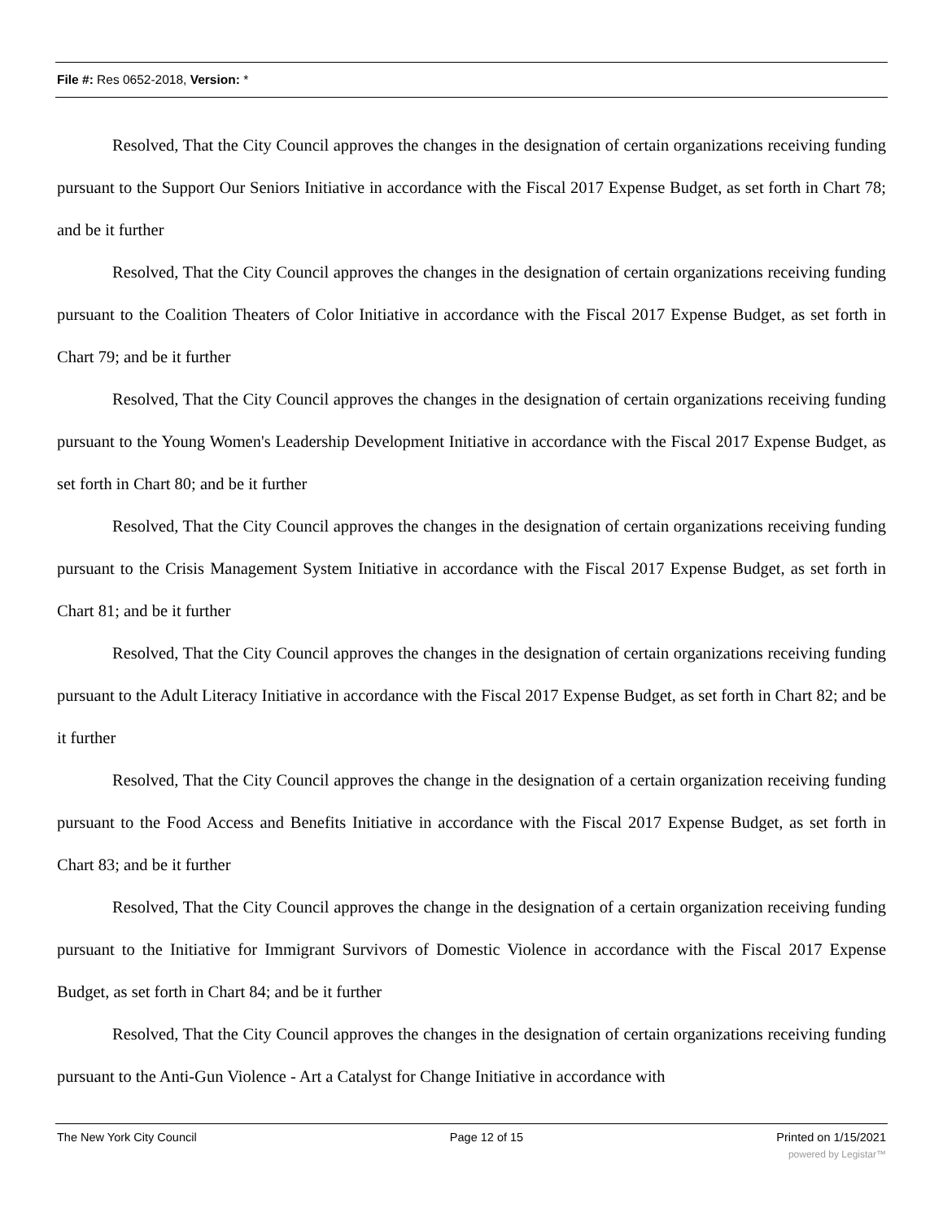File #: Res 0652-2018, Version: *
Resolved, That the City Council approves the changes in the designation of certain organizations receiving funding pursuant to the Support Our Seniors Initiative in accordance with the Fiscal 2017 Expense Budget, as set forth in Chart 78; and be it further
Resolved, That the City Council approves the changes in the designation of certain organizations receiving funding pursuant to the Coalition Theaters of Color Initiative in accordance with the Fiscal 2017 Expense Budget, as set forth in Chart 79; and be it further
Resolved, That the City Council approves the changes in the designation of certain organizations receiving funding pursuant to the Young Women's Leadership Development Initiative in accordance with the Fiscal 2017 Expense Budget, as set forth in Chart 80; and be it further
Resolved, That the City Council approves the changes in the designation of certain organizations receiving funding pursuant to the Crisis Management System Initiative in accordance with the Fiscal 2017 Expense Budget, as set forth in Chart 81; and be it further
Resolved, That the City Council approves the changes in the designation of certain organizations receiving funding pursuant to the Adult Literacy Initiative in accordance with the Fiscal 2017 Expense Budget, as set forth in Chart 82; and be it further
Resolved, That the City Council approves the change in the designation of a certain organization receiving funding pursuant to the Food Access and Benefits Initiative in accordance with the Fiscal 2017 Expense Budget, as set forth in Chart 83; and be it further
Resolved, That the City Council approves the change in the designation of a certain organization receiving funding pursuant to the Initiative for Immigrant Survivors of Domestic Violence in accordance with the Fiscal 2017 Expense Budget, as set forth in Chart 84; and be it further
Resolved, That the City Council approves the changes in the designation of certain organizations receiving funding pursuant to the Anti-Gun Violence - Art a Catalyst for Change Initiative in accordance with
The New York City Council Page 12 of 15 Printed on 1/15/2021
powered by Legistar™